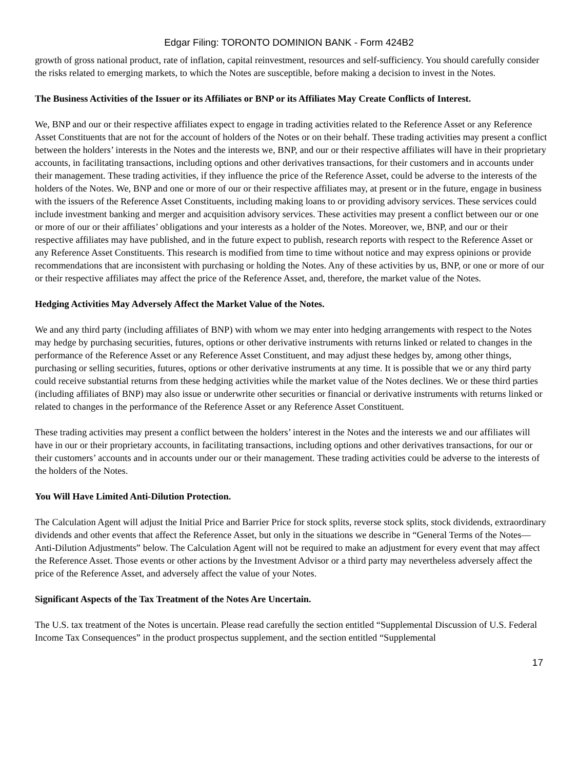Edgar Filing: TORONTO DOMINION BANK - Form 424B2
growth of gross national product, rate of inflation, capital reinvestment, resources and self-sufficiency. You should carefully consider the risks related to emerging markets, to which the Notes are susceptible, before making a decision to invest in the Notes.
The Business Activities of the Issuer or its Affiliates or BNP or its Affiliates May Create Conflicts of Interest.
We, BNP and our or their respective affiliates expect to engage in trading activities related to the Reference Asset or any Reference Asset Constituents that are not for the account of holders of the Notes or on their behalf. These trading activities may present a conflict between the holders’ interests in the Notes and the interests we, BNP, and our or their respective affiliates will have in their proprietary accounts, in facilitating transactions, including options and other derivatives transactions, for their customers and in accounts under their management. These trading activities, if they influence the price of the Reference Asset, could be adverse to the interests of the holders of the Notes. We, BNP and one or more of our or their respective affiliates may, at present or in the future, engage in business with the issuers of the Reference Asset Constituents, including making loans to or providing advisory services. These services could include investment banking and merger and acquisition advisory services. These activities may present a conflict between our or one or more of our or their affiliates’ obligations and your interests as a holder of the Notes. Moreover, we, BNP, and our or their respective affiliates may have published, and in the future expect to publish, research reports with respect to the Reference Asset or any Reference Asset Constituents. This research is modified from time to time without notice and may express opinions or provide recommendations that are inconsistent with purchasing or holding the Notes. Any of these activities by us, BNP, or one or more of our or their respective affiliates may affect the price of the Reference Asset, and, therefore, the market value of the Notes.
Hedging Activities May Adversely Affect the Market Value of the Notes.
We and any third party (including affiliates of BNP) with whom we may enter into hedging arrangements with respect to the Notes may hedge by purchasing securities, futures, options or other derivative instruments with returns linked or related to changes in the performance of the Reference Asset or any Reference Asset Constituent, and may adjust these hedges by, among other things, purchasing or selling securities, futures, options or other derivative instruments at any time. It is possible that we or any third party could receive substantial returns from these hedging activities while the market value of the Notes declines. We or these third parties (including affiliates of BNP) may also issue or underwrite other securities or financial or derivative instruments with returns linked or related to changes in the performance of the Reference Asset or any Reference Asset Constituent.
These trading activities may present a conflict between the holders’ interest in the Notes and the interests we and our affiliates will have in our or their proprietary accounts, in facilitating transactions, including options and other derivatives transactions, for our or their customers’ accounts and in accounts under our or their management. These trading activities could be adverse to the interests of the holders of the Notes.
You Will Have Limited Anti-Dilution Protection.
The Calculation Agent will adjust the Initial Price and Barrier Price for stock splits, reverse stock splits, stock dividends, extraordinary dividends and other events that affect the Reference Asset, but only in the situations we describe in “General Terms of the Notes—Anti-Dilution Adjustments” below. The Calculation Agent will not be required to make an adjustment for every event that may affect the Reference Asset. Those events or other actions by the Investment Advisor or a third party may nevertheless adversely affect the price of the Reference Asset, and adversely affect the value of your Notes.
Significant Aspects of the Tax Treatment of the Notes Are Uncertain.
The U.S. tax treatment of the Notes is uncertain. Please read carefully the section entitled “Supplemental Discussion of U.S. Federal Income Tax Consequences” in the product prospectus supplement, and the section entitled “Supplemental
17